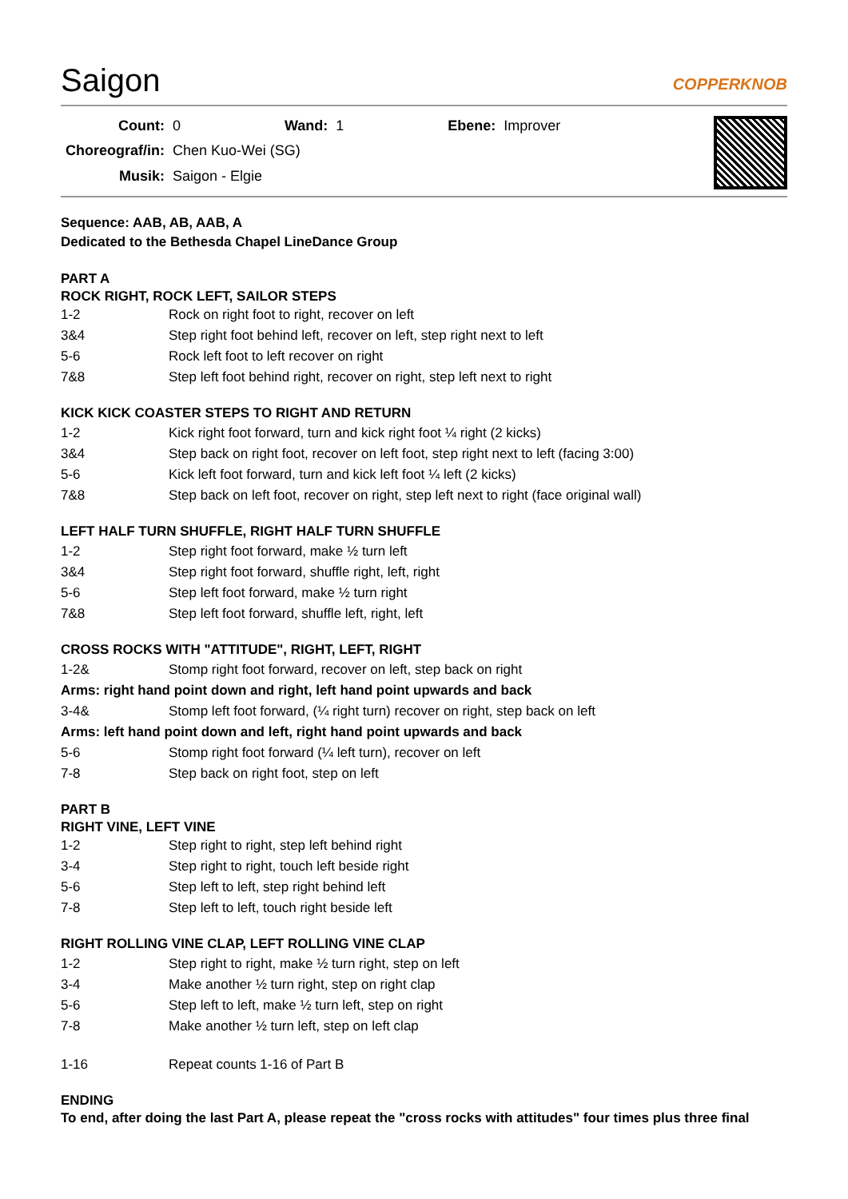Saigon COPPERKNOB
| Count: | 0 | Wand: | 1 | Ebene: | Improver |
| Choreograf/in: | Chen Kuo-Wei (SG) | | | | |
| Musik: | Saigon - Elgie | | | | |
Sequence: AAB, AB, AAB, A
Dedicated to the Bethesda Chapel LineDance Group
PART A
ROCK RIGHT, ROCK LEFT, SAILOR STEPS
| 1-2 | Rock on right foot to right, recover on left |
| 3&4 | Step right foot behind left, recover on left, step right next to left |
| 5-6 | Rock left foot to left recover on right |
| 7&8 | Step left foot behind right, recover on right, step left next to right |
KICK KICK COASTER STEPS TO RIGHT AND RETURN
| 1-2 | Kick right foot forward, turn and kick right foot ¼ right (2 kicks) |
| 3&4 | Step back on right foot, recover on left foot, step right next to left (facing 3:00) |
| 5-6 | Kick left foot forward, turn and kick left foot ¼ left (2 kicks) |
| 7&8 | Step back on left foot, recover on right, step left next to right (face original wall) |
LEFT HALF TURN SHUFFLE, RIGHT HALF TURN SHUFFLE
| 1-2 | Step right foot forward, make ½ turn left |
| 3&4 | Step right foot forward, shuffle right, left, right |
| 5-6 | Step left foot forward, make ½ turn right |
| 7&8 | Step left foot forward, shuffle left, right, left |
CROSS ROCKS WITH "ATTITUDE", RIGHT, LEFT, RIGHT
| 1-2& | Stomp right foot forward, recover on left, step back on right |
| Arms: right hand point down and right, left hand point upwards and back | |
| 3-4& | Stomp left foot forward, (¼ right turn) recover on right, step back on left |
| Arms: left hand point down and left, right hand point upwards and back | |
| 5-6 | Stomp right foot forward (¼ left turn), recover on left |
| 7-8 | Step back on right foot, step on left |
PART B
RIGHT VINE, LEFT VINE
| 1-2 | Step right to right, step left behind right |
| 3-4 | Step right to right, touch left beside right |
| 5-6 | Step left to left, step right behind left |
| 7-8 | Step left to left, touch right beside left |
RIGHT ROLLING VINE CLAP, LEFT ROLLING VINE CLAP
| 1-2 | Step right to right, make ½ turn right, step on left |
| 3-4 | Make another ½ turn right, step on right clap |
| 5-6 | Step left to left, make ½ turn left, step on right |
| 7-8 | Make another ½ turn left, step on left clap |
| 1-16 | Repeat counts 1-16 of Part B |
ENDING
To end, after doing the last Part A, please repeat the "cross rocks with attitudes" four times plus three final